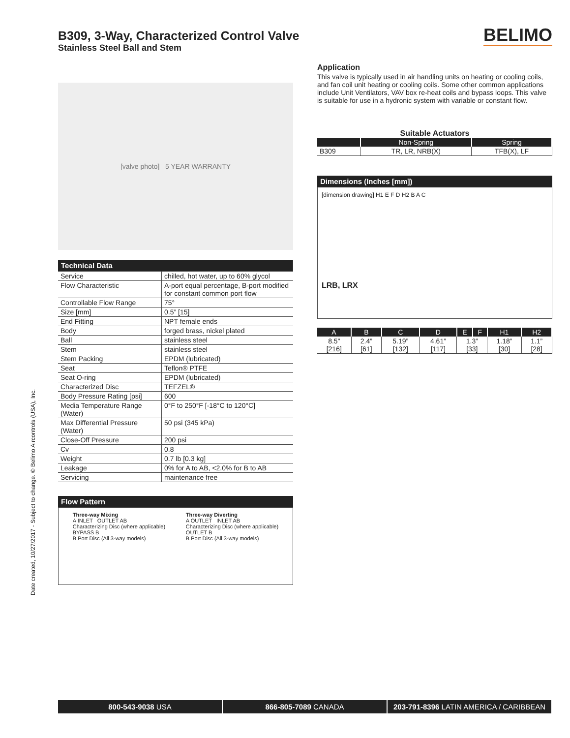BELIMO
B309, 3-Way, Characterized Control Valve
Stainless Steel Ball and Stem
[valve photo] 5 YEAR WARRANTY
| Technical Data | |
| Service | chilled, hot water, up to 60% glycol |
| Flow Characteristic | A-port equal percentage, B-port modified for constant common port flow |
| Controllable Flow Range | 75° |
| Size [mm] | 0.5” [15] |
| End Fitting | NPT female ends |
| Body | forged brass, nickel plated |
| Ball | stainless steel |
| Stem | stainless steel |
| Stem Packing | EPDM (lubricated) |
| Seat | Teflon® PTFE |
| Seat O-ring | EPDM (lubricated) |
| Characterized Disc | TEFZEL® |
| Body Pressure Rating [psi] | 600 |
| Media Temperature Range (Water) | 0°F to 250°F [-18°C to 120°C] |
| Max Differential Pressure (Water) | 50 psi (345 kPa) |
| Close-Off Pressure | 200 psi |
| Cv | 0.8 |
| Weight | 0.7 lb [0.3 kg] |
| Leakage | 0% for A to AB, <2.0% for B to AB |
| Servicing | maintenance free |
Flow Pattern
Three-way Mixing
A INLET OUTLET AB
Characterizing Disc (where applicable)
BYPASS B
B Port Disc (All 3-way models)
Three-way Diverting
A OUTLET INLET AB
Characterizing Disc (where applicable)
OUTLET B
B Port Disc (All 3-way models)
Application
This valve is typically used in air handling units on heating or cooling coils, and fan coil unit heating or cooling coils. Some other common applications include Unit Ventilators, VAV box re-heat coils and bypass loops. This valve is suitable for use in a hydronic system with variable or constant flow.
Suitable Actuators
| | Non-Spring | Spring |
| --- | --- | --- |
| B309 | TR, LR, NRB(X) | TFB(X), LF |
Dimensions (Inches [mm])
[dimension drawing] H1 E F D H2 B A C
LRB, LRX
| A | B | C | D | E | F | H1 | H2 |
| --- | --- | --- | --- | --- | --- | --- | --- |
| 8.5” [216] | 2.4” [61] | 5.19” [132] | 4.61” [117] | 1.3” [33] | | 1.18” [30] | 1.1” [28] |
Date created, 10/27/2017 - Subject to change. © Belimo Aircontrols (USA), Inc.
800-543-9038 USA 866-805-7089 CANADA 203-791-8396 LATIN AMERICA / CARIBBEAN